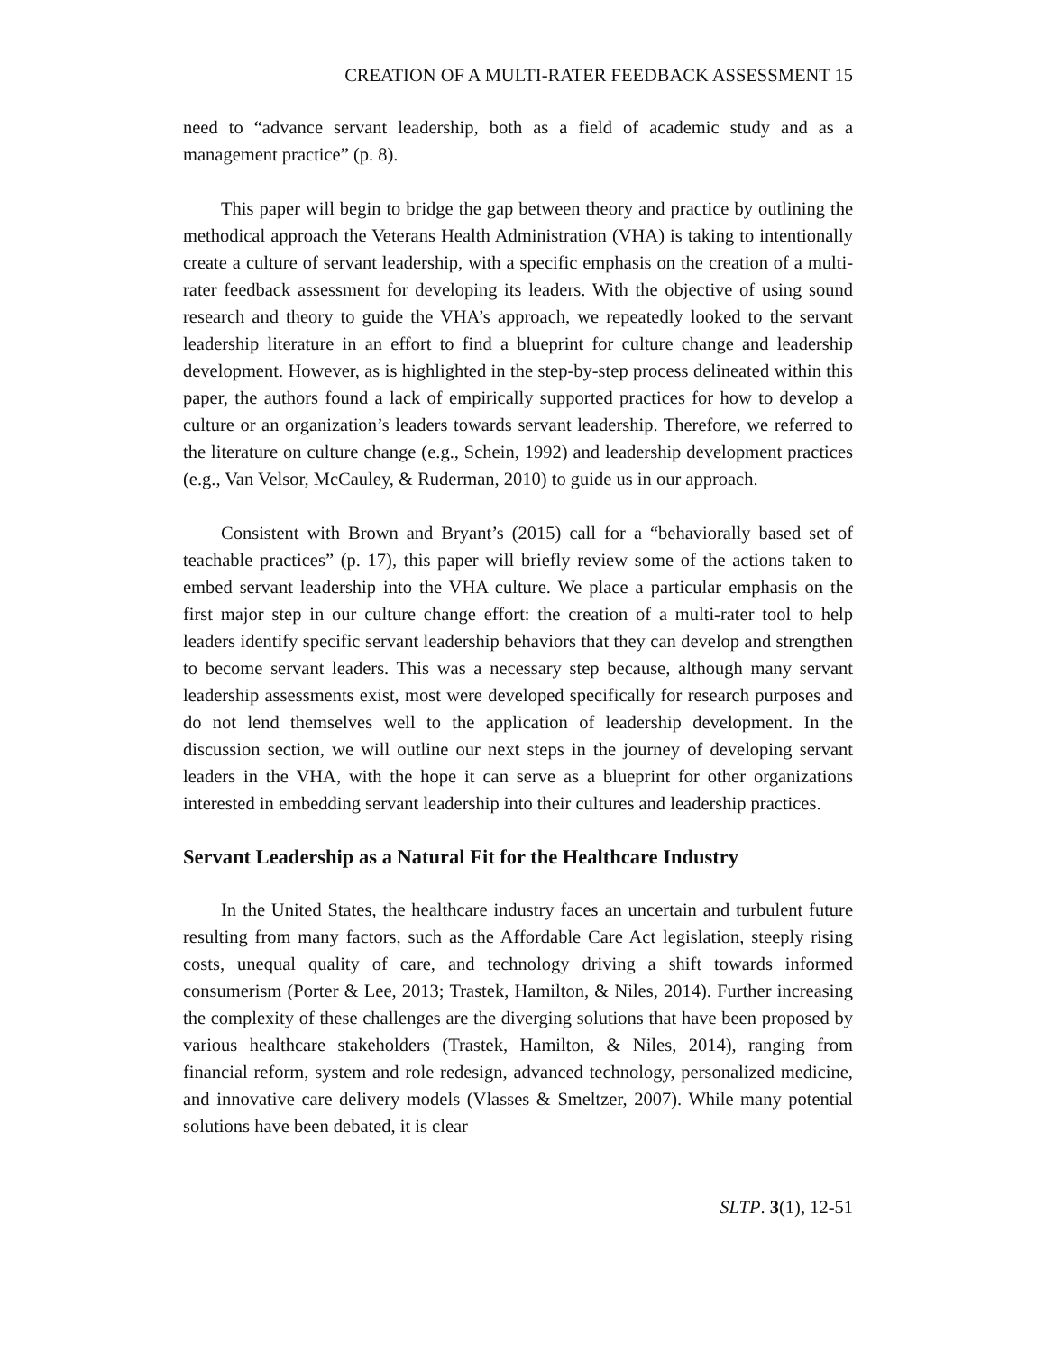CREATION OF A MULTI-RATER FEEDBACK ASSESSMENT 15
need to “advance servant leadership, both as a field of academic study and as a management practice” (p. 8).
This paper will begin to bridge the gap between theory and practice by outlining the methodical approach the Veterans Health Administration (VHA) is taking to intentionally create a culture of servant leadership, with a specific emphasis on the creation of a multi-rater feedback assessment for developing its leaders. With the objective of using sound research and theory to guide the VHA’s approach, we repeatedly looked to the servant leadership literature in an effort to find a blueprint for culture change and leadership development. However, as is highlighted in the step-by-step process delineated within this paper, the authors found a lack of empirically supported practices for how to develop a culture or an organization’s leaders towards servant leadership. Therefore, we referred to the literature on culture change (e.g., Schein, 1992) and leadership development practices (e.g., Van Velsor, McCauley, & Ruderman, 2010) to guide us in our approach.
Consistent with Brown and Bryant’s (2015) call for a “behaviorally based set of teachable practices” (p. 17), this paper will briefly review some of the actions taken to embed servant leadership into the VHA culture. We place a particular emphasis on the first major step in our culture change effort: the creation of a multi-rater tool to help leaders identify specific servant leadership behaviors that they can develop and strengthen to become servant leaders. This was a necessary step because, although many servant leadership assessments exist, most were developed specifically for research purposes and do not lend themselves well to the application of leadership development. In the discussion section, we will outline our next steps in the journey of developing servant leaders in the VHA, with the hope it can serve as a blueprint for other organizations interested in embedding servant leadership into their cultures and leadership practices.
Servant Leadership as a Natural Fit for the Healthcare Industry
In the United States, the healthcare industry faces an uncertain and turbulent future resulting from many factors, such as the Affordable Care Act legislation, steeply rising costs, unequal quality of care, and technology driving a shift towards informed consumerism (Porter & Lee, 2013; Trastek, Hamilton, & Niles, 2014). Further increasing the complexity of these challenges are the diverging solutions that have been proposed by various healthcare stakeholders (Trastek, Hamilton, & Niles, 2014), ranging from financial reform, system and role redesign, advanced technology, personalized medicine, and innovative care delivery models (Vlasses & Smeltzer, 2007). While many potential solutions have been debated, it is clear
SLTP. 3(1), 12-51